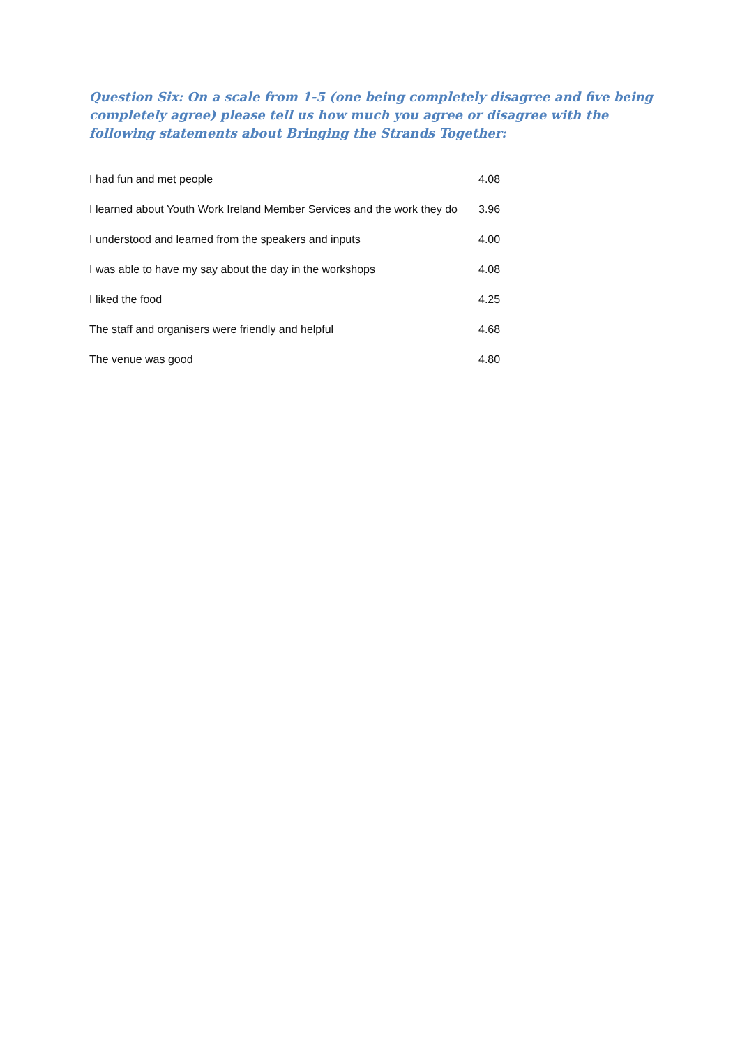Question Six: On a scale from 1-5 (one being completely disagree and five being completely agree) please tell us how much you agree or disagree with the following statements about Bringing the Strands Together:
| I had fun and met people | 4.08 |
| I learned about Youth Work Ireland Member Services and the work they do | 3.96 |
| I understood and learned from the speakers and inputs | 4.00 |
| I was able to have my say about the day in the workshops | 4.08 |
| I liked the food | 4.25 |
| The staff and organisers were friendly and helpful | 4.68 |
| The venue was good | 4.80 |